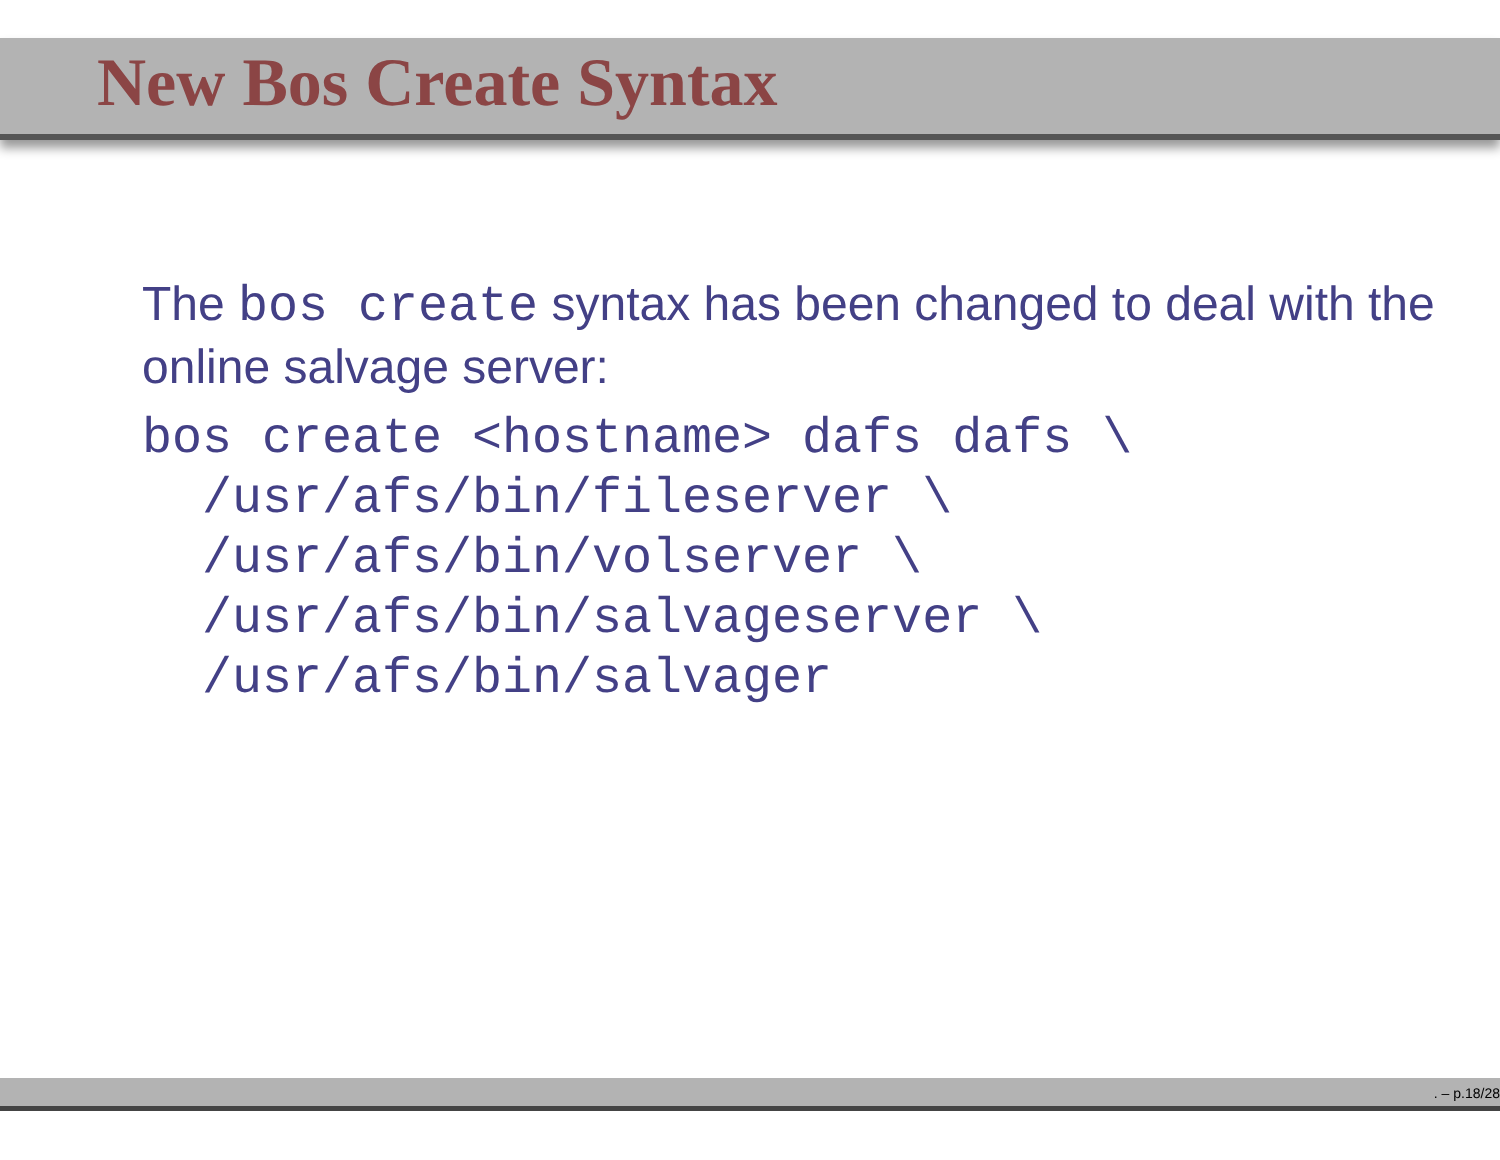New Bos Create Syntax
The bos create syntax has been changed to deal with the online salvage server:
bos create <hostname> dafs dafs \
  /usr/afs/bin/fileserver \
  /usr/afs/bin/volserver \
  /usr/afs/bin/salvageserver \
  /usr/afs/bin/salvager
. – p.18/28